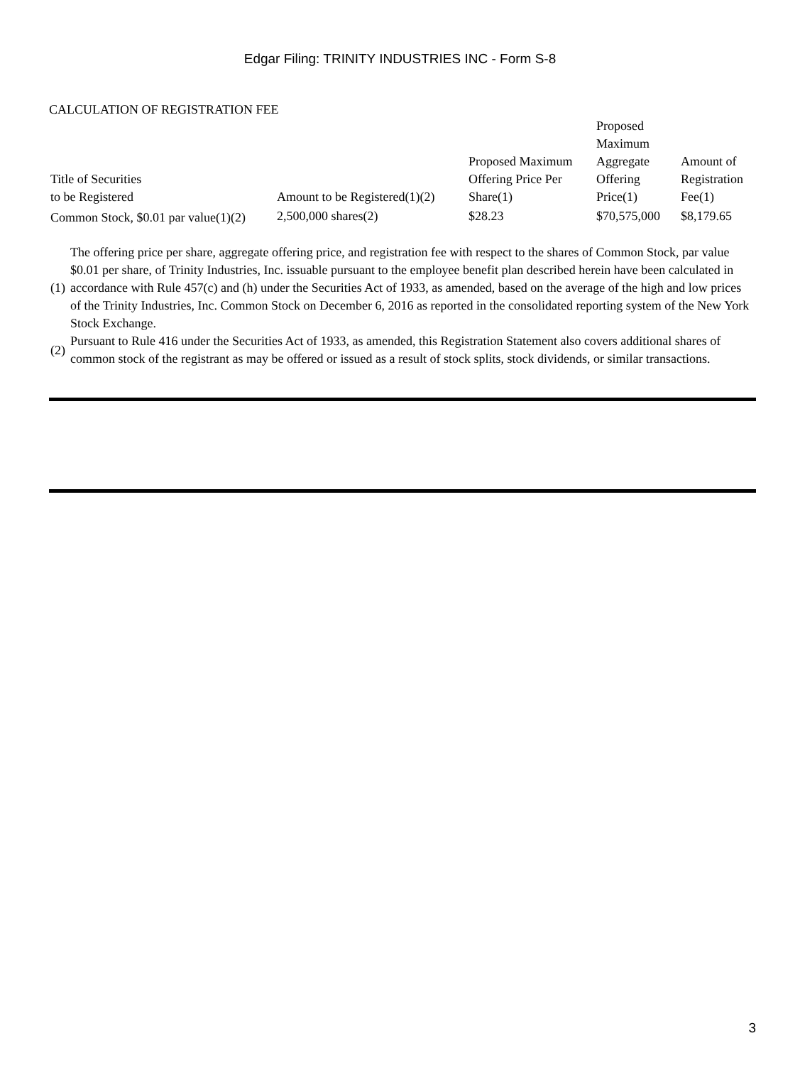Edgar Filing: TRINITY INDUSTRIES INC - Form S-8
CALCULATION OF REGISTRATION FEE
| Title of Securities to be Registered | Amount to be Registered(1)(2) | Proposed Maximum Offering Price Per Share(1) | Proposed Maximum Aggregate Offering Price(1) | Amount of Registration Fee(1) |
| --- | --- | --- | --- | --- |
| Common Stock, $0.01 par value(1)(2) | 2,500,000 shares(2) | $28.23 | $70,575,000 | $8,179.65 |
| (1) | The offering price per share, aggregate offering price, and registration fee with respect to the shares of Common Stock, par value $0.01 per share, of Trinity Industries, Inc. issuable pursuant to the employee benefit plan described herein have been calculated in accordance with Rule 457(c) and (h) under the Securities Act of 1933, as amended, based on the average of the high and low prices of the Trinity Industries, Inc. Common Stock on December 6, 2016 as reported in the consolidated reporting system of the New York Stock Exchange. |
| (2) | Pursuant to Rule 416 under the Securities Act of 1933, as amended, this Registration Statement also covers additional shares of common stock of the registrant as may be offered or issued as a result of stock splits, stock dividends, or similar transactions. |
3